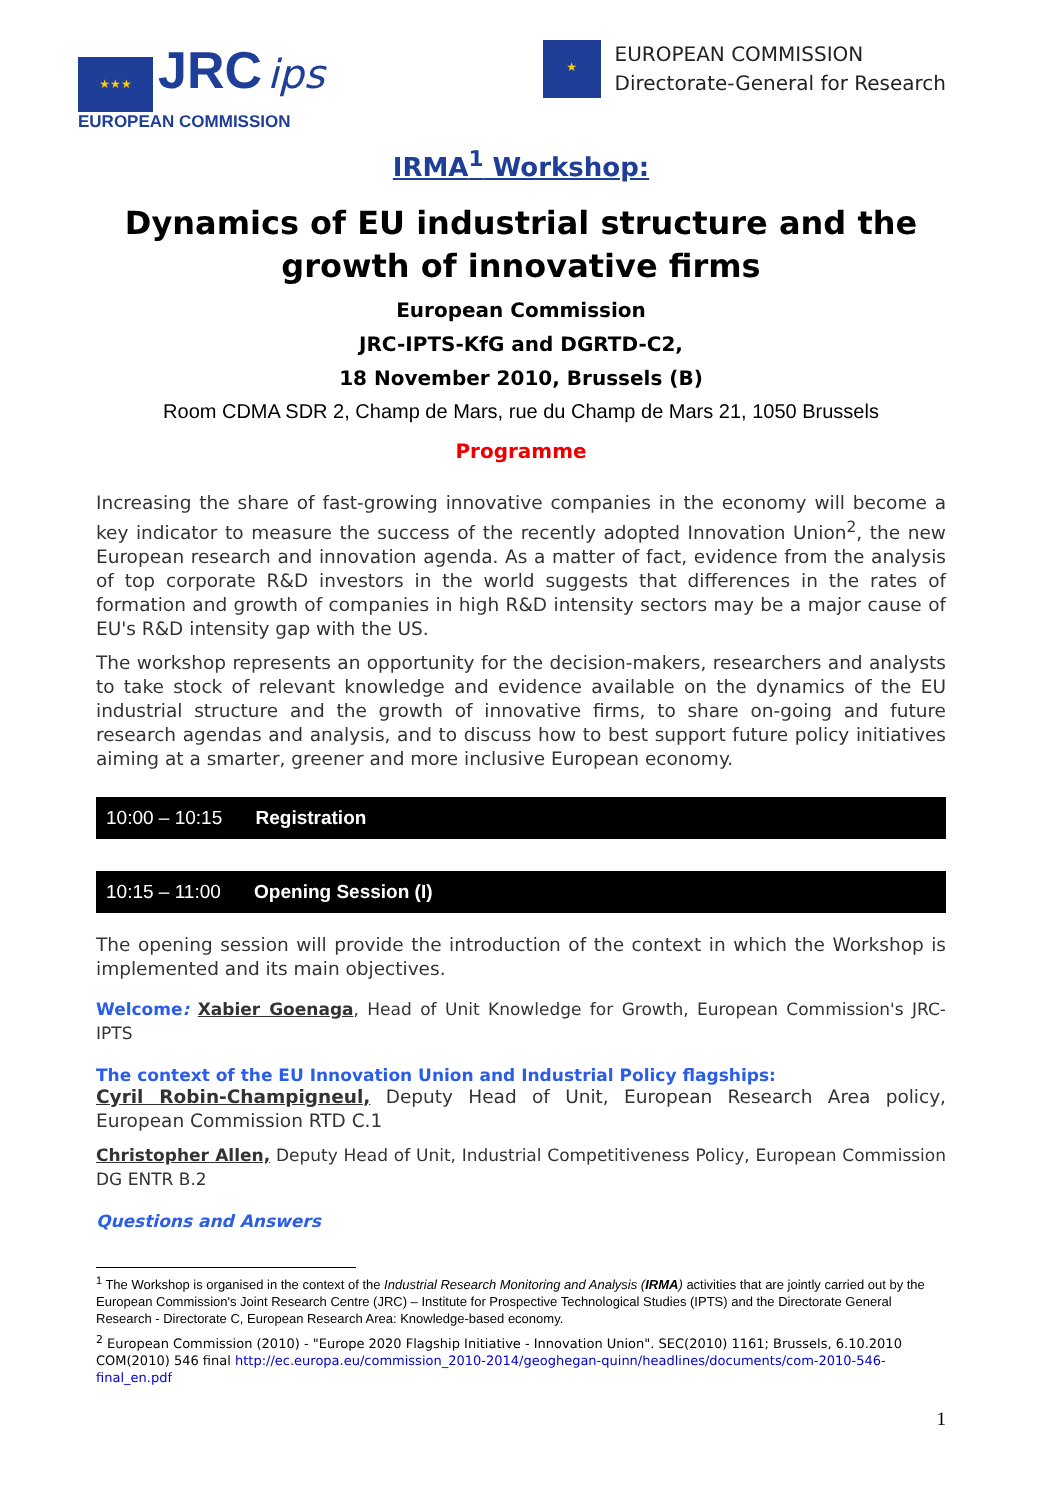★★★ JRC ips
EUROPEAN COMMISSION
★
EUROPEAN COMMISSION
Directorate-General for Research
IRMA<sup>1</sup> Workshop:
Dynamics of EU industrial structure and the growth of innovative firms
European Commission
JRC-IPTS-KfG and DGRTD-C2,
18 November 2010, Brussels (B)
Room CDMA SDR 2, Champ de Mars, rue du Champ de Mars 21, 1050 Brussels
Programme
Increasing the share of fast-growing innovative companies in the economy will become a key indicator to measure the success of the recently adopted Innovation Union<sup>2</sup>, the new European research and innovation agenda. As a matter of fact, evidence from the analysis of top corporate R&D investors in the world suggests that differences in the rates of formation and growth of companies in high R&D intensity sectors may be a major cause of EU's R&D intensity gap with the US.
The workshop represents an opportunity for the decision-makers, researchers and analysts to take stock of relevant knowledge and evidence available on the dynamics of the EU industrial structure and the growth of innovative firms, to share on-going and future research agendas and analysis, and to discuss how to best support future policy initiatives aiming at a smarter, greener and more inclusive European economy.
10:00 – 10:15 Registration
10:15 – 11:00 Opening Session (I)
The opening session will provide the introduction of the context in which the Workshop is implemented and its main objectives.
Welcome: Xabier Goenaga, Head of Unit Knowledge for Growth, European Commission's JRC-IPTS
The context of the EU Innovation Union and Industrial Policy flagships:
Cyril Robin-Champigneul, Deputy Head of Unit, European Research Area policy, European Commission RTD C.1
Christopher Allen, Deputy Head of Unit, Industrial Competitiveness Policy, European Commission DG ENTR B.2
Questions and Answers
<sup>1</sup> The Workshop is organised in the context of the Industrial Research Monitoring and Analysis (IRMA) activities that are jointly carried out by the European Commission's Joint Research Centre (JRC) – Institute for Prospective Technological Studies (IPTS) and the Directorate General Research - Directorate C, European Research Area: Knowledge-based economy.
<sup>2</sup> European Commission (2010) - "Europe 2020 Flagship Initiative - Innovation Union". SEC(2010) 1161; Brussels, 6.10.2010 COM(2010) 546 final http://ec.europa.eu/commission_2010-2014/geoghegan-quinn/headlines/documents/com-2010-546-final_en.pdf
1